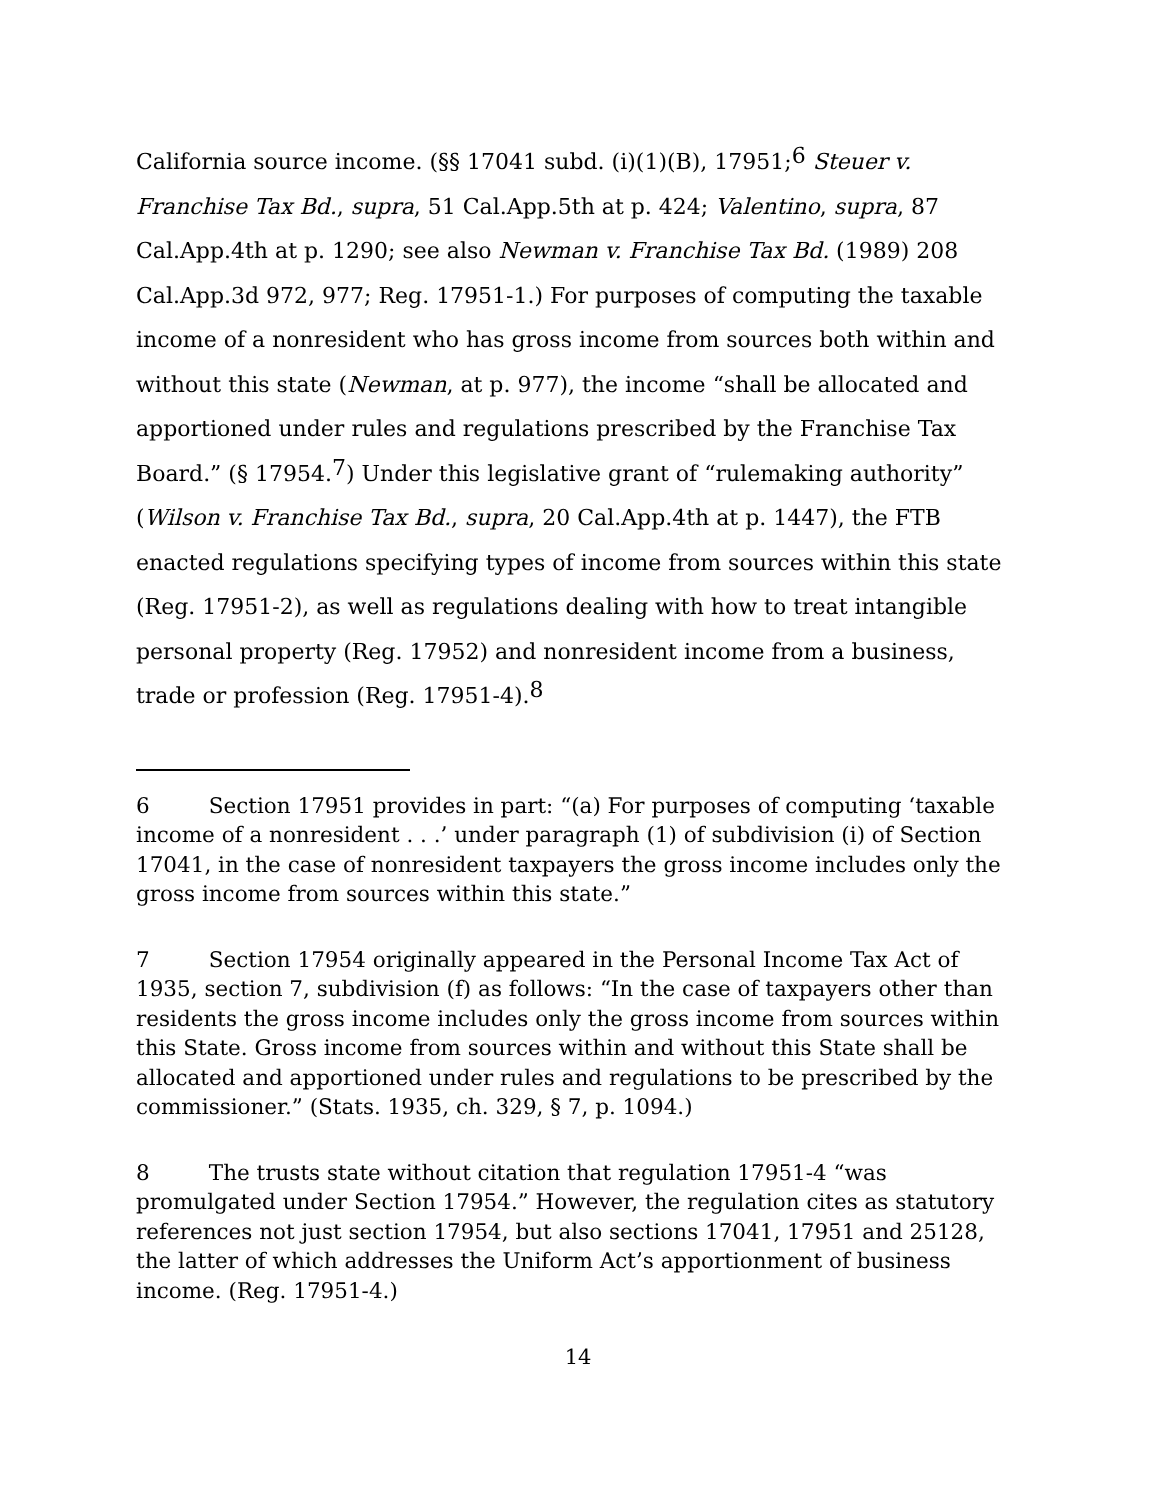California source income. (§§ 17041 subd. (i)(1)(B), 17951;<sup>6</sup> Steuer v. Franchise Tax Bd., supra, 51 Cal.App.5th at p. 424; Valentino, supra, 87 Cal.App.4th at p. 1290; see also Newman v. Franchise Tax Bd. (1989) 208 Cal.App.3d 972, 977; Reg. 17951-1.) For purposes of computing the taxable income of a nonresident who has gross income from sources both within and without this state (Newman, at p. 977), the income “shall be allocated and apportioned under rules and regulations prescribed by the Franchise Tax Board.” (§ 17954.<sup>7</sup>) Under this legislative grant of “rulemaking authority” (Wilson v. Franchise Tax Bd., supra, 20 Cal.App.4th at p. 1447), the FTB enacted regulations specifying types of income from sources within this state (Reg. 17951-2), as well as regulations dealing with how to treat intangible personal property (Reg. 17952) and nonresident income from a business, trade or profession (Reg. 17951-4).<sup>8</sup>
6 Section 17951 provides in part: “(a) For purposes of computing ‘taxable income of a nonresident . . .’ under paragraph (1) of subdivision (i) of Section 17041, in the case of nonresident taxpayers the gross income includes only the gross income from sources within this state.”
7 Section 17954 originally appeared in the Personal Income Tax Act of 1935, section 7, subdivision (f) as follows: “In the case of taxpayers other than residents the gross income includes only the gross income from sources within this State. Gross income from sources within and without this State shall be allocated and apportioned under rules and regulations to be prescribed by the commissioner.” (Stats. 1935, ch. 329, § 7, p. 1094.)
8 The trusts state without citation that regulation 17951-4 “was promulgated under Section 17954.” However, the regulation cites as statutory references not just section 17954, but also sections 17041, 17951 and 25128, the latter of which addresses the Uniform Act’s apportionment of business income. (Reg. 17951-4.)
14